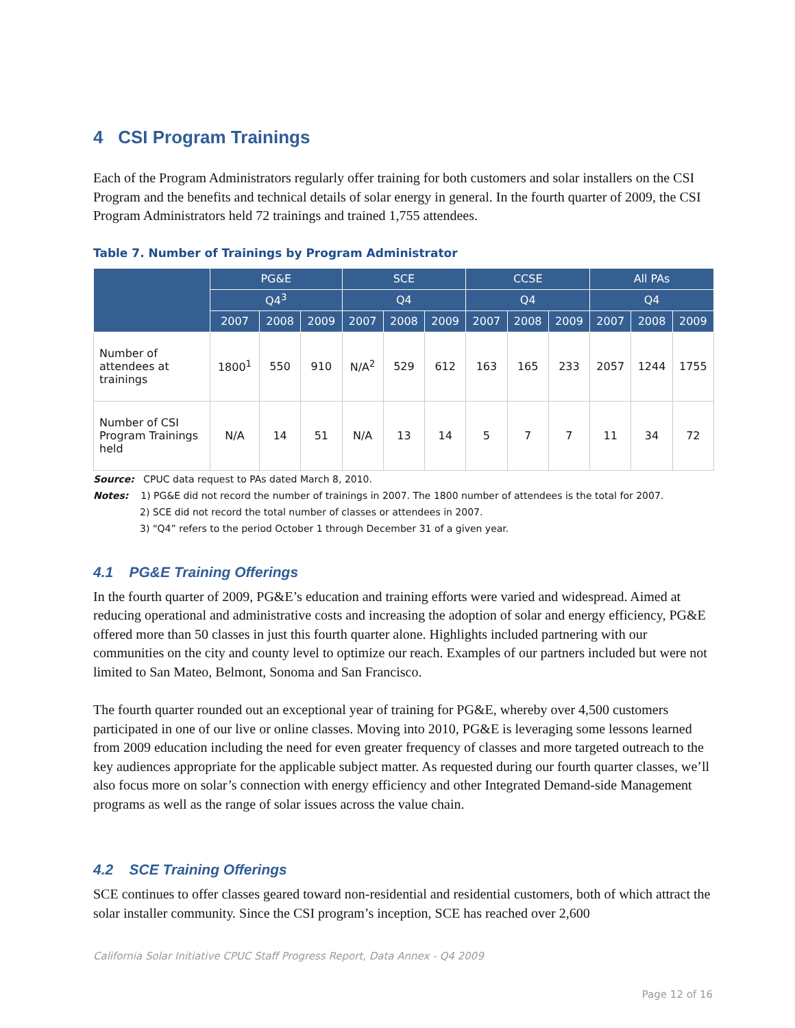4 CSI Program Trainings
Each of the Program Administrators regularly offer training for both customers and solar installers on the CSI Program and the benefits and technical details of solar energy in general. In the fourth quarter of 2009, the CSI Program Administrators held 72 trainings and trained 1,755 attendees.
Table 7. Number of Trainings by Program Administrator
| | PG&E | | | SCE | | | CCSE | | | All PAs | | |
| --- | --- | --- | --- | --- | --- | --- | --- | --- | --- | --- | --- | --- |
| | Q4<sup>3</sup> | | | Q4 | | | Q4 | | | Q4 | | |
| | 2007 | 2008 | 2009 | 2007 | 2008 | 2009 | 2007 | 2008 | 2009 | 2007 | 2008 | 2009 |
| Number of attendees at trainings | 1800<sup>1</sup> | 550 | 910 | N/A<sup>2</sup> | 529 | 612 | 163 | 165 | 233 | 2057 | 1244 | 1755 |
| Number of CSI Program Trainings held | N/A | 14 | 51 | N/A | 13 | 14 | 5 | 7 | 7 | 11 | 34 | 72 |
Source: CPUC data request to PAs dated March 8, 2010.
Notes: 1) PG&E did not record the number of trainings in 2007. The 1800 number of attendees is the total for 2007.
2) SCE did not record the total number of classes or attendees in 2007.
3) “Q4” refers to the period October 1 through December 31 of a given year.
4.1 PG&E Training Offerings
In the fourth quarter of 2009, PG&E’s education and training efforts were varied and widespread. Aimed at reducing operational and administrative costs and increasing the adoption of solar and energy efficiency, PG&E offered more than 50 classes in just this fourth quarter alone. Highlights included partnering with our communities on the city and county level to optimize our reach. Examples of our partners included but were not limited to San Mateo, Belmont, Sonoma and San Francisco.
The fourth quarter rounded out an exceptional year of training for PG&E, whereby over 4,500 customers participated in one of our live or online classes. Moving into 2010, PG&E is leveraging some lessons learned from 2009 education including the need for even greater frequency of classes and more targeted outreach to the key audiences appropriate for the applicable subject matter. As requested during our fourth quarter classes, we’ll also focus more on solar’s connection with energy efficiency and other Integrated Demand-side Management programs as well as the range of solar issues across the value chain.
4.2 SCE Training Offerings
SCE continues to offer classes geared toward non-residential and residential customers, both of which attract the solar installer community. Since the CSI program’s inception, SCE has reached over 2,600
California Solar Initiative CPUC Staff Progress Report, Data Annex - Q4 2009
Page 12 of 16